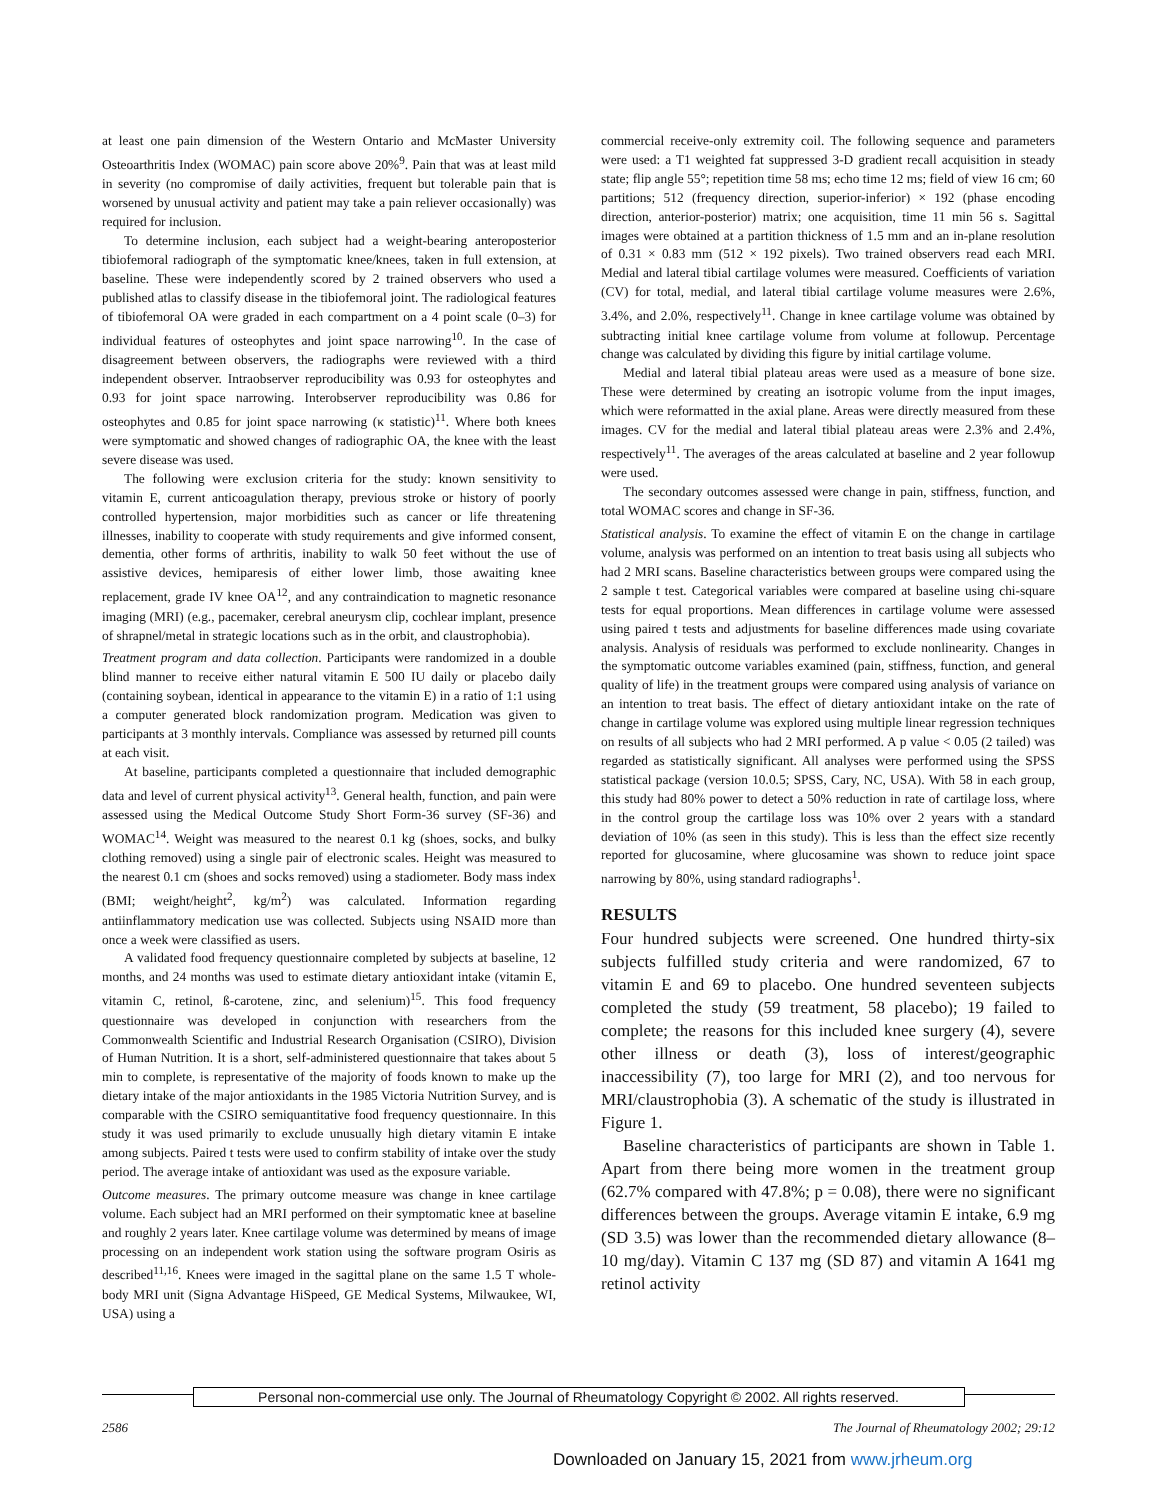at least one pain dimension of the Western Ontario and McMaster University Osteoarthritis Index (WOMAC) pain score above 20%<sup>9</sup>. Pain that was at least mild in severity (no compromise of daily activities, frequent but tolerable pain that is worsened by unusual activity and patient may take a pain reliever occasionally) was required for inclusion.
To determine inclusion, each subject had a weight-bearing anteroposterior tibiofemoral radiograph of the symptomatic knee/knees, taken in full extension, at baseline. These were independently scored by 2 trained observers who used a published atlas to classify disease in the tibiofemoral joint. The radiological features of tibiofemoral OA were graded in each compartment on a 4 point scale (0–3) for individual features of osteophytes and joint space narrowing<sup>10</sup>. In the case of disagreement between observers, the radiographs were reviewed with a third independent observer. Intraobserver reproducibility was 0.93 for osteophytes and 0.93 for joint space narrowing. Interobserver reproducibility was 0.86 for osteophytes and 0.85 for joint space narrowing (κ statistic)<sup>11</sup>. Where both knees were symptomatic and showed changes of radiographic OA, the knee with the least severe disease was used.
The following were exclusion criteria for the study: known sensitivity to vitamin E, current anticoagulation therapy, previous stroke or history of poorly controlled hypertension, major morbidities such as cancer or life threatening illnesses, inability to cooperate with study requirements and give informed consent, dementia, other forms of arthritis, inability to walk 50 feet without the use of assistive devices, hemiparesis of either lower limb, those awaiting knee replacement, grade IV knee OA<sup>12</sup>, and any contraindication to magnetic resonance imaging (MRI) (e.g., pacemaker, cerebral aneurysm clip, cochlear implant, presence of shrapnel/metal in strategic locations such as in the orbit, and claustrophobia).
Treatment program and data collection. Participants were randomized in a double blind manner to receive either natural vitamin E 500 IU daily or placebo daily (containing soybean, identical in appearance to the vitamin E) in a ratio of 1:1 using a computer generated block randomization program. Medication was given to participants at 3 monthly intervals. Compliance was assessed by returned pill counts at each visit.
At baseline, participants completed a questionnaire that included demographic data and level of current physical activity<sup>13</sup>. General health, function, and pain were assessed using the Medical Outcome Study Short Form-36 survey (SF-36) and WOMAC<sup>14</sup>. Weight was measured to the nearest 0.1 kg (shoes, socks, and bulky clothing removed) using a single pair of electronic scales. Height was measured to the nearest 0.1 cm (shoes and socks removed) using a stadiometer. Body mass index (BMI; weight/height<sup>2</sup>, kg/m<sup>2</sup>) was calculated. Information regarding antiinflammatory medication use was collected. Subjects using NSAID more than once a week were classified as users.
A validated food frequency questionnaire completed by subjects at baseline, 12 months, and 24 months was used to estimate dietary antioxidant intake (vitamin E, vitamin C, retinol, ß-carotene, zinc, and selenium)<sup>15</sup>. This food frequency questionnaire was developed in conjunction with researchers from the Commonwealth Scientific and Industrial Research Organisation (CSIRO), Division of Human Nutrition. It is a short, self-administered questionnaire that takes about 5 min to complete, is representative of the majority of foods known to make up the dietary intake of the major antioxidants in the 1985 Victoria Nutrition Survey, and is comparable with the CSIRO semiquantitative food frequency questionnaire. In this study it was used primarily to exclude unusually high dietary vitamin E intake among subjects. Paired t tests were used to confirm stability of intake over the study period. The average intake of antioxidant was used as the exposure variable.
Outcome measures. The primary outcome measure was change in knee cartilage volume. Each subject had an MRI performed on their symptomatic knee at baseline and roughly 2 years later. Knee cartilage volume was determined by means of image processing on an independent work station using the software program Osiris as described<sup>11,16</sup>. Knees were imaged in the sagittal plane on the same 1.5 T whole-body MRI unit (Signa Advantage HiSpeed, GE Medical Systems, Milwaukee, WI, USA) using a
commercial receive-only extremity coil. The following sequence and parameters were used: a T1 weighted fat suppressed 3-D gradient recall acquisition in steady state; flip angle 55°; repetition time 58 ms; echo time 12 ms; field of view 16 cm; 60 partitions; 512 (frequency direction, superior-inferior) × 192 (phase encoding direction, anterior-posterior) matrix; one acquisition, time 11 min 56 s. Sagittal images were obtained at a partition thickness of 1.5 mm and an in-plane resolution of 0.31 × 0.83 mm (512 × 192 pixels). Two trained observers read each MRI. Medial and lateral tibial cartilage volumes were measured. Coefficients of variation (CV) for total, medial, and lateral tibial cartilage volume measures were 2.6%, 3.4%, and 2.0%, respectively<sup>11</sup>. Change in knee cartilage volume was obtained by subtracting initial knee cartilage volume from volume at followup. Percentage change was calculated by dividing this figure by initial cartilage volume.
Medial and lateral tibial plateau areas were used as a measure of bone size. These were determined by creating an isotropic volume from the input images, which were reformatted in the axial plane. Areas were directly measured from these images. CV for the medial and lateral tibial plateau areas were 2.3% and 2.4%, respectively<sup>11</sup>. The averages of the areas calculated at baseline and 2 year followup were used.
The secondary outcomes assessed were change in pain, stiffness, function, and total WOMAC scores and change in SF-36.
Statistical analysis. To examine the effect of vitamin E on the change in cartilage volume, analysis was performed on an intention to treat basis using all subjects who had 2 MRI scans. Baseline characteristics between groups were compared using the 2 sample t test. Categorical variables were compared at baseline using chi-square tests for equal proportions. Mean differences in cartilage volume were assessed using paired t tests and adjustments for baseline differences made using covariate analysis. Analysis of residuals was performed to exclude nonlinearity. Changes in the symptomatic outcome variables examined (pain, stiffness, function, and general quality of life) in the treatment groups were compared using analysis of variance on an intention to treat basis. The effect of dietary antioxidant intake on the rate of change in cartilage volume was explored using multiple linear regression techniques on results of all subjects who had 2 MRI performed. A p value < 0.05 (2 tailed) was regarded as statistically significant. All analyses were performed using the SPSS statistical package (version 10.0.5; SPSS, Cary, NC, USA). With 58 in each group, this study had 80% power to detect a 50% reduction in rate of cartilage loss, where in the control group the cartilage loss was 10% over 2 years with a standard deviation of 10% (as seen in this study). This is less than the effect size recently reported for glucosamine, where glucosamine was shown to reduce joint space narrowing by 80%, using standard radiographs<sup>1</sup>.
RESULTS
Four hundred subjects were screened. One hundred thirty-six subjects fulfilled study criteria and were randomized, 67 to vitamin E and 69 to placebo. One hundred seventeen subjects completed the study (59 treatment, 58 placebo); 19 failed to complete; the reasons for this included knee surgery (4), severe other illness or death (3), loss of interest/geographic inaccessibility (7), too large for MRI (2), and too nervous for MRI/claustrophobia (3). A schematic of the study is illustrated in Figure 1.
Baseline characteristics of participants are shown in Table 1. Apart from there being more women in the treatment group (62.7% compared with 47.8%; p = 0.08), there were no significant differences between the groups. Average vitamin E intake, 6.9 mg (SD 3.5) was lower than the recommended dietary allowance (8–10 mg/day). Vitamin C 137 mg (SD 87) and vitamin A 1641 mg retinol activity
Personal non-commercial use only. The Journal of Rheumatology Copyright © 2002. All rights reserved.
2586 The Journal of Rheumatology 2002; 29:12
Downloaded on January 15, 2021 from www.jrheum.org